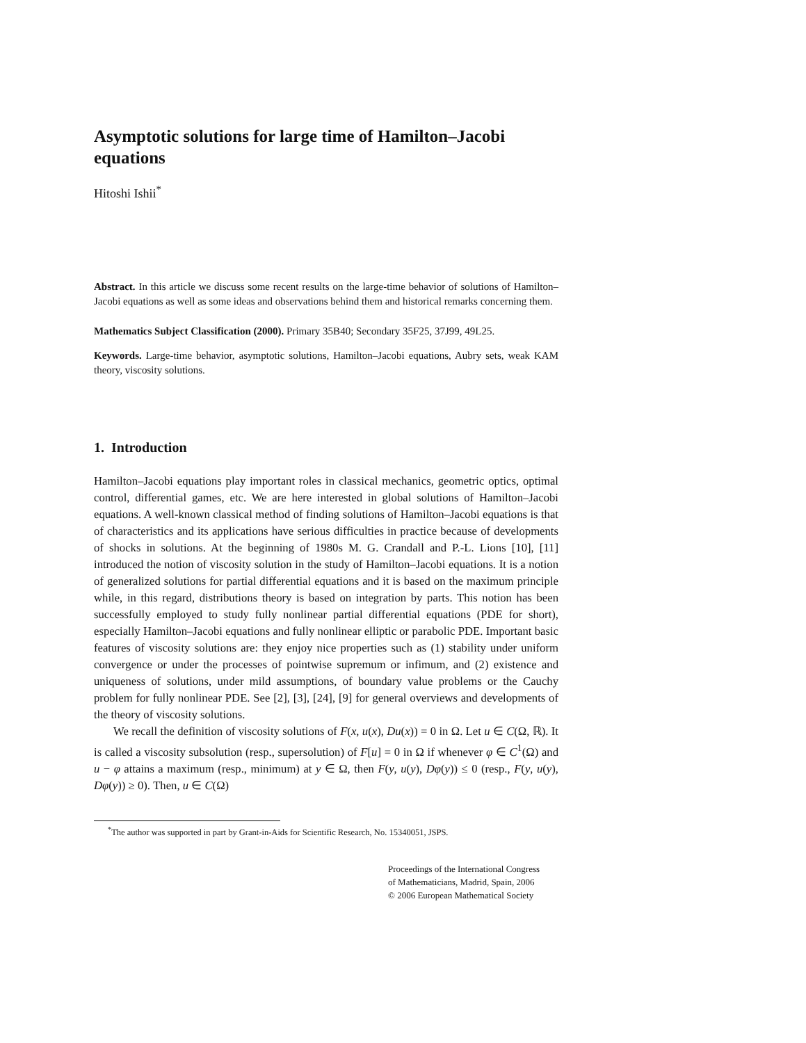Asymptotic solutions for large time of Hamilton–Jacobi equations
Hitoshi Ishii<sup>*</sup>
Abstract. In this article we discuss some recent results on the large-time behavior of solutions of Hamilton–Jacobi equations as well as some ideas and observations behind them and historical remarks concerning them.
Mathematics Subject Classification (2000). Primary 35B40; Secondary 35F25, 37J99, 49L25.
Keywords. Large-time behavior, asymptotic solutions, Hamilton–Jacobi equations, Aubry sets, weak KAM theory, viscosity solutions.
1. Introduction
Hamilton–Jacobi equations play important roles in classical mechanics, geometric optics, optimal control, differential games, etc. We are here interested in global solutions of Hamilton–Jacobi equations. A well-known classical method of finding solutions of Hamilton–Jacobi equations is that of characteristics and its applications have serious difficulties in practice because of developments of shocks in solutions. At the beginning of 1980s M. G. Crandall and P.-L. Lions [10], [11] introduced the notion of viscosity solution in the study of Hamilton–Jacobi equations. It is a notion of generalized solutions for partial differential equations and it is based on the maximum principle while, in this regard, distributions theory is based on integration by parts. This notion has been successfully employed to study fully nonlinear partial differential equations (PDE for short), especially Hamilton–Jacobi equations and fully nonlinear elliptic or parabolic PDE. Important basic features of viscosity solutions are: they enjoy nice properties such as (1) stability under uniform convergence or under the processes of pointwise supremum or infimum, and (2) existence and uniqueness of solutions, under mild assumptions, of boundary value problems or the Cauchy problem for fully nonlinear PDE. See [2], [3], [24], [9] for general overviews and developments of the theory of viscosity solutions.
We recall the definition of viscosity solutions of F(x, u(x), Du(x)) = 0 in Ω. Let u ∈ C(Ω, ℝ). It is called a viscosity subsolution (resp., supersolution) of F[u] = 0 in Ω if whenever φ ∈ C<sup>1</sup>(Ω) and u − φ attains a maximum (resp., minimum) at y ∈ Ω, then F(y, u(y), Dφ(y)) ≤ 0 (resp., F(y, u(y), Dφ(y)) ≥ 0). Then, u ∈ C(Ω)
<sup>*</sup> The author was supported in part by Grant-in-Aids for Scientific Research, No. 15340051, JSPS.
Proceedings of the International Congress
of Mathematicians, Madrid, Spain, 2006
© 2006 European Mathematical Society